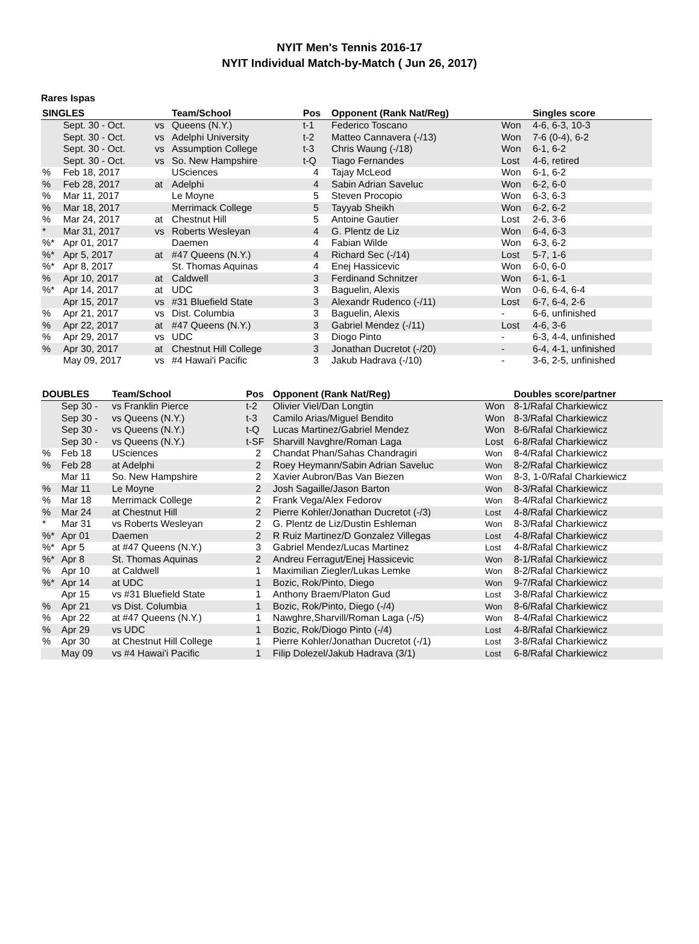NYIT Men's Tennis 2016-17
NYIT Individual Match-by-Match ( Jun 26, 2017)
Rares Ispas
| SINGLES | | | Team/School | Pos | Opponent (Rank Nat/Reg) | | Singles score |
| --- | --- | --- | --- | --- | --- | --- | --- |
| | Sept. 30 - Oct. | vs | Queens (N.Y.) | t-1 | Federico Toscano | Won | 4-6, 6-3, 10-3 |
| | Sept. 30 - Oct. | vs | Adelphi University | t-2 | Matteo Cannavera (-/13) | Won | 7-6 (0-4), 6-2 |
| | Sept. 30 - Oct. | vs | Assumption College | t-3 | Chris Waung (-/18) | Won | 6-1, 6-2 |
| | Sept. 30 - Oct. | vs | So. New Hampshire | t-Q | Tiago Fernandes | Lost | 4-6, retired |
| % | Feb 18, 2017 | | USciences | 4 | Tajay McLeod | Won | 6-1, 6-2 |
| % | Feb 28, 2017 | at | Adelphi | 4 | Sabin Adrian Saveluc | Won | 6-2, 6-0 |
| % | Mar 11, 2017 | | Le Moyne | 5 | Steven Procopio | Won | 6-3, 6-3 |
| % | Mar 18, 2017 | | Merrimack College | 5 | Tayyab Sheikh | Won | 6-2, 6-2 |
| % | Mar 24, 2017 | at | Chestnut Hill | 5 | Antoine Gautier | Lost | 2-6, 3-6 |
| * | Mar 31, 2017 | vs | Roberts Wesleyan | 4 | G. Plentz de Liz | Won | 6-4, 6-3 |
| %* | Apr 01, 2017 | | Daemen | 4 | Fabian Wilde | Won | 6-3, 6-2 |
| %* | Apr 5, 2017 | at | #47 Queens (N.Y.) | 4 | Richard Sec (-/14) | Lost | 5-7, 1-6 |
| %* | Apr 8, 2017 | | St. Thomas Aquinas | 4 | Enej Hassicevic | Won | 6-0, 6-0 |
| % | Apr 10, 2017 | at | Caldwell | 3 | Ferdinand Schnitzer | Won | 6-1, 6-1 |
| %* | Apr 14, 2017 | at | UDC | 3 | Baguelin, Alexis | Won | 0-6, 6-4, 6-4 |
| | Apr 15, 2017 | vs | #31 Bluefield State | 3 | Alexandr Rudenco (-/11) | Lost | 6-7, 6-4, 2-6 |
| % | Apr 21, 2017 | vs | Dist. Columbia | 3 | Baguelin, Alexis | - | 6-6, unfinished |
| % | Apr 22, 2017 | at | #47 Queens (N.Y.) | 3 | Gabriel Mendez (-/11) | Lost | 4-6, 3-6 |
| % | Apr 29, 2017 | vs | UDC | 3 | Diogo Pinto | - | 6-3, 4-4, unfinished |
| % | Apr 30, 2017 | at | Chestnut Hill College | 3 | Jonathan Ducretot (-/20) | - | 6-4, 4-1, unfinished |
| | May 09, 2017 | vs | #4 Hawai'i Pacific | 3 | Jakub Hadrava (-/10) | - | 3-6, 2-5, unfinished |
| DOUBLES | | Team/School | Pos | Opponent (Rank Nat/Reg) | | Doubles score/partner |
| --- | --- | --- | --- | --- | --- | --- |
| | Sep 30 - | vs Franklin Pierce | t-2 | Olivier Viel/Dan Longtin | Won | 8-1/Rafal Charkiewicz |
| | Sep 30 - | vs Queens (N.Y.) | t-3 | Camilo Arias/Miguel Bendito | Won | 8-3/Rafal Charkiewicz |
| | Sep 30 - | vs Queens (N.Y.) | t-Q | Lucas Martinez/Gabriel Mendez | Won | 8-6/Rafal Charkiewicz |
| | Sep 30 - | vs Queens (N.Y.) | t-SF | Sharvill Navghre/Roman Laga | Lost | 6-8/Rafal Charkiewicz |
| % | Feb 18 | USciences | 2 | Chandat Phan/Sahas Chandragiri | Won | 8-4/Rafal Charkiewicz |
| % | Feb 28 | at Adelphi | 2 | Roey Heymann/Sabin Adrian Saveluc | Won | 8-2/Rafal Charkiewicz |
| | Mar 11 | So. New Hampshire | 2 | Xavier Aubron/Bas Van Biezen | Won | 8-3, 1-0/Rafal Charkiewicz |
| % | Mar 11 | Le Moyne | 2 | Josh Sagaille/Jason Barton | Won | 8-3/Rafal Charkiewicz |
| % | Mar 18 | Merrimack College | 2 | Frank Vega/Alex Fedorov | Won | 8-4/Rafal Charkiewicz |
| % | Mar 24 | at Chestnut Hill | 2 | Pierre Kohler/Jonathan Ducretot (-/3) | Lost | 4-8/Rafal Charkiewicz |
| * | Mar 31 | vs Roberts Wesleyan | 2 | G. Plentz de Liz/Dustin Eshleman | Won | 8-3/Rafal Charkiewicz |
| %* | Apr 01 | Daemen | 2 | R Ruiz Martinez/D Gonzalez Villegas | Lost | 4-8/Rafal Charkiewicz |
| %* | Apr 5 | at #47 Queens (N.Y.) | 3 | Gabriel Mendez/Lucas Martinez | Lost | 4-8/Rafal Charkiewicz |
| %* | Apr 8 | St. Thomas Aquinas | 2 | Andreu Ferragut/Enej Hassicevic | Won | 8-1/Rafal Charkiewicz |
| % | Apr 10 | at Caldwell | 1 | Maximilian Ziegler/Lukas Lemke | Won | 8-2/Rafal Charkiewicz |
| %* | Apr 14 | at UDC | 1 | Bozic, Rok/Pinto, Diego | Won | 9-7/Rafal Charkiewicz |
| | Apr 15 | vs #31 Bluefield State | 1 | Anthony Braem/Platon Gud | Lost | 3-8/Rafal Charkiewicz |
| % | Apr 21 | vs Dist. Columbia | 1 | Bozic, Rok/Pinto, Diego (-/4) | Won | 8-6/Rafal Charkiewicz |
| % | Apr 22 | at #47 Queens (N.Y.) | 1 | Nawghre,Sharvill/Roman Laga (-/5) | Won | 8-4/Rafal Charkiewicz |
| % | Apr 29 | vs UDC | 1 | Bozic, Rok/Diogo Pinto (-/4) | Lost | 4-8/Rafal Charkiewicz |
| % | Apr 30 | at Chestnut Hill College | 1 | Pierre Kohler/Jonathan Ducretot (-/1) | Lost | 3-8/Rafal Charkiewicz |
| | May 09 | vs #4 Hawai'i Pacific | 1 | Filip Dolezel/Jakub Hadrava (3/1) | Lost | 6-8/Rafal Charkiewicz |